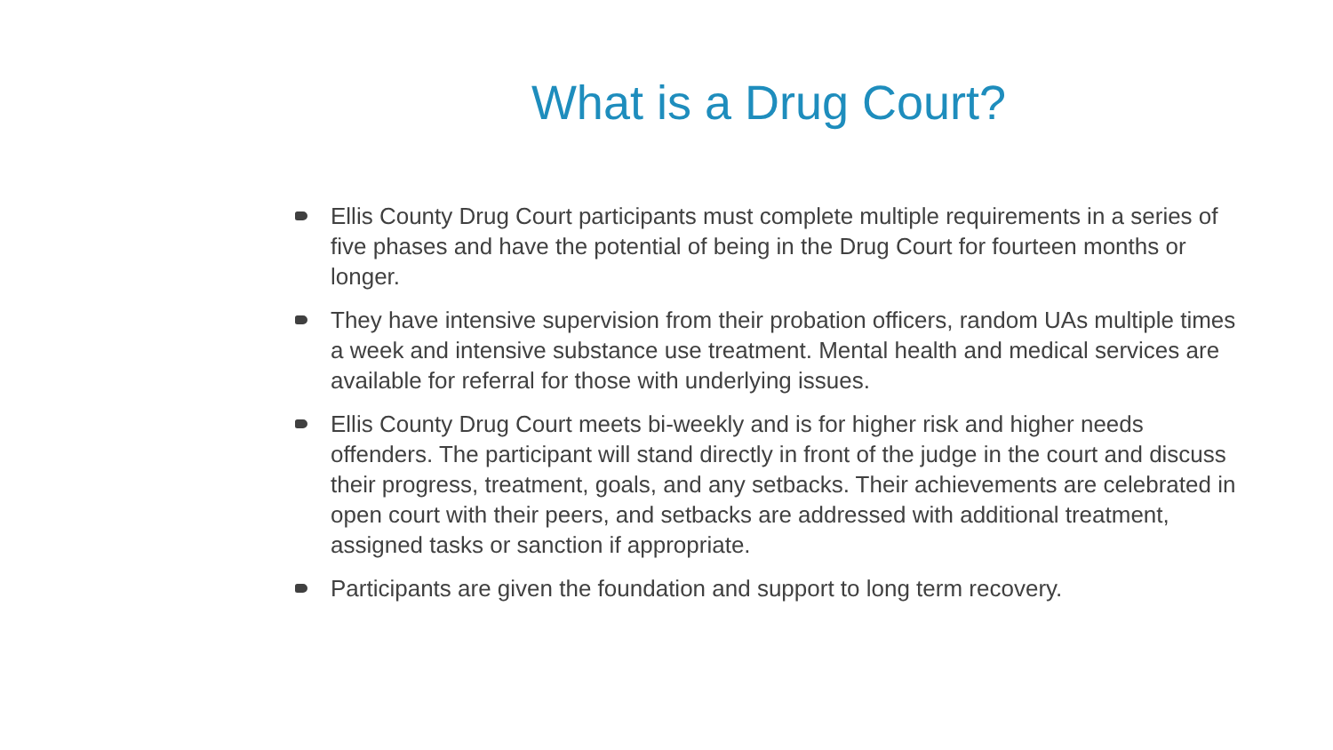What is a Drug Court?
Ellis County Drug Court participants must complete multiple requirements in a series of five phases and have the potential of being in the Drug Court for fourteen months or longer.
They have intensive supervision from their probation officers, random UAs multiple times a week and intensive substance use treatment. Mental health and medical services are available for referral for those with underlying issues.
Ellis County Drug Court meets bi-weekly and is for higher risk and higher needs offenders. The participant will stand directly in front of the judge in the court and discuss their progress, treatment, goals, and any setbacks. Their achievements are celebrated in open court with their peers, and setbacks are addressed with additional treatment, assigned tasks or sanction if appropriate.
Participants are given the foundation and support to long term recovery.